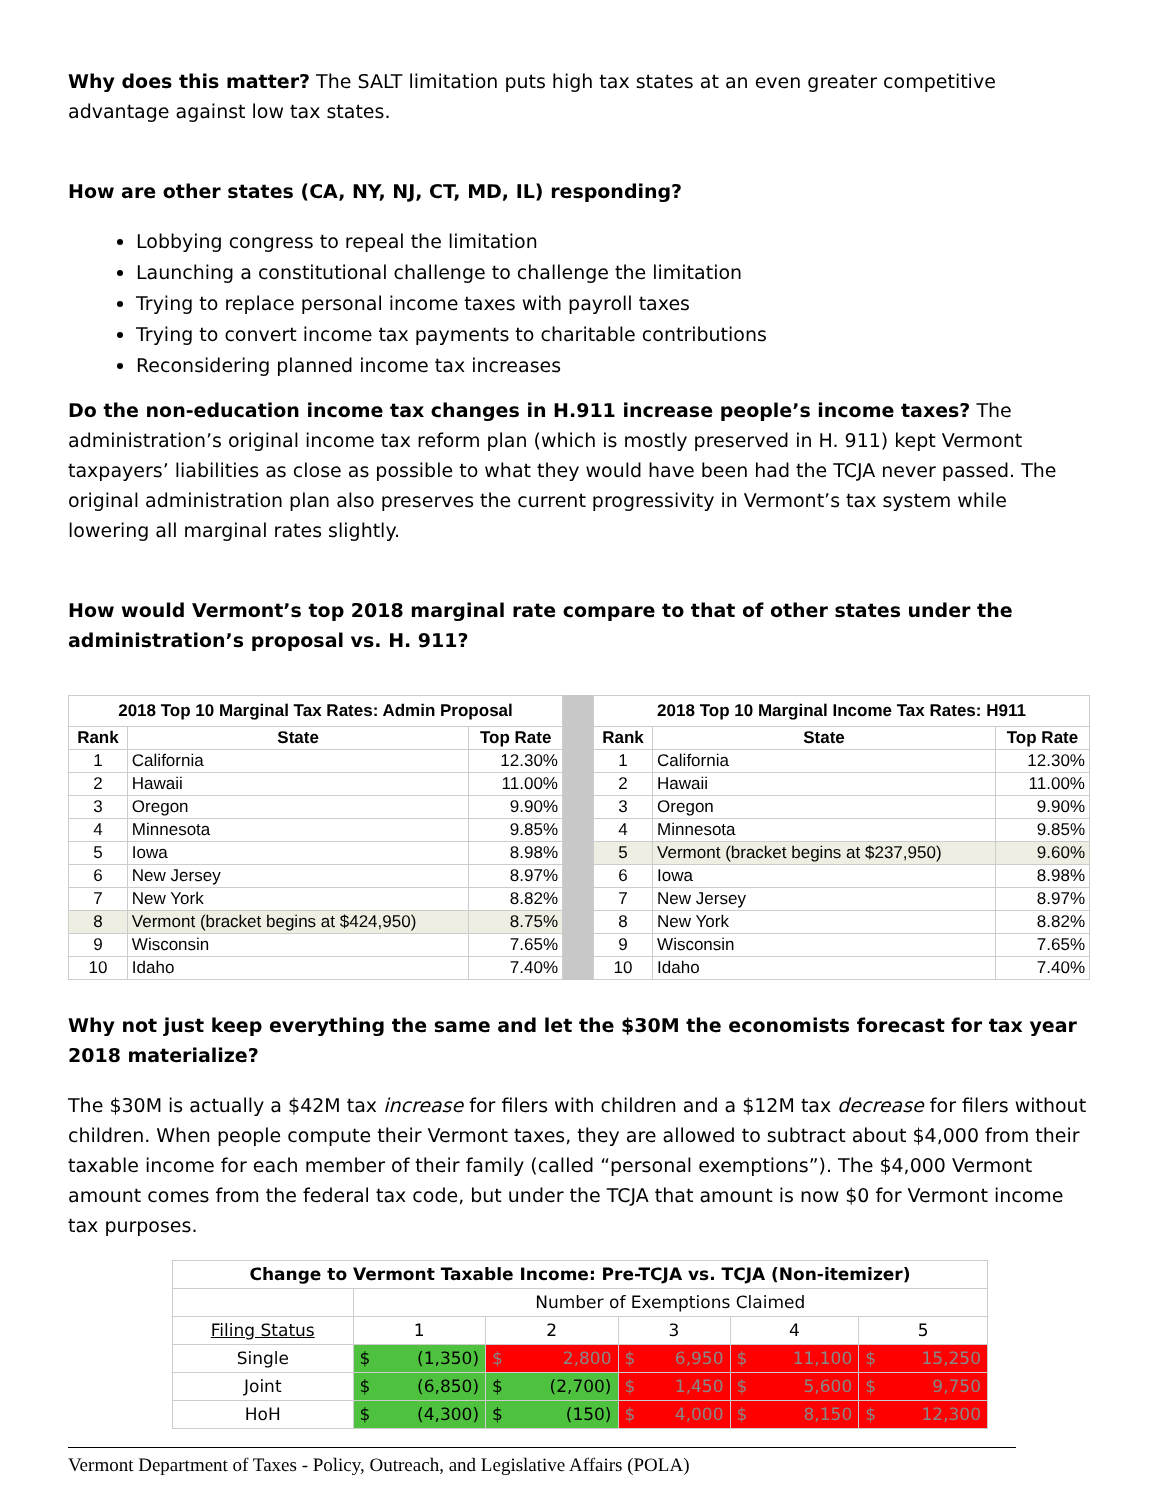Why does this matter? The SALT limitation puts high tax states at an even greater competitive advantage against low tax states.
How are other states (CA, NY, NJ, CT, MD, IL) responding?
Lobbying congress to repeal the limitation
Launching a constitutional challenge to challenge the limitation
Trying to replace personal income taxes with payroll taxes
Trying to convert income tax payments to charitable contributions
Reconsidering planned income tax increases
Do the non-education income tax changes in H.911 increase people’s income taxes? The administration’s original income tax reform plan (which is mostly preserved in H. 911) kept Vermont taxpayers’ liabilities as close as possible to what they would have been had the TCJA never passed. The original administration plan also preserves the current progressivity in Vermont’s tax system while lowering all marginal rates slightly.
How would Vermont’s top 2018 marginal rate compare to that of other states under the administration’s proposal vs. H. 911?
| 2018 Top 10 Marginal Tax Rates: Admin Proposal | | |
| --- | --- | --- |
| Rank | State | Top Rate |
| 1 | California | 12.30% |
| 2 | Hawaii | 11.00% |
| 3 | Oregon | 9.90% |
| 4 | Minnesota | 9.85% |
| 5 | Iowa | 8.98% |
| 6 | New Jersey | 8.97% |
| 7 | New York | 8.82% |
| 8 | Vermont (bracket begins at $424,950) | 8.75% |
| 9 | Wisconsin | 7.65% |
| 10 | Idaho | 7.40% |
| 2018 Top 10 Marginal Income Tax Rates: H911 | | |
| --- | --- | --- |
| Rank | State | Top Rate |
| 1 | California | 12.30% |
| 2 | Hawaii | 11.00% |
| 3 | Oregon | 9.90% |
| 4 | Minnesota | 9.85% |
| 5 | Vermont (bracket begins at $237,950) | 9.60% |
| 6 | Iowa | 8.98% |
| 7 | New Jersey | 8.97% |
| 8 | New York | 8.82% |
| 9 | Wisconsin | 7.65% |
| 10 | Idaho | 7.40% |
Why not just keep everything the same and let the $30M the economists forecast for tax year 2018 materialize?
The $30M is actually a $42M tax increase for filers with children and a $12M tax decrease for filers without children. When people compute their Vermont taxes, they are allowed to subtract about $4,000 from their taxable income for each member of their family (called “personal exemptions”). The $4,000 Vermont amount comes from the federal tax code, but under the TCJA that amount is now $0 for Vermont income tax purposes.
| Change to Vermont Taxable Income: Pre-TCJA vs. TCJA (Non-itemizer) | | | | | |
| | Number of Exemptions Claimed | | | | |
| Filing Status | 1 | 2 | 3 | 4 | 5 |
| Single | $ (1,350) | $ 2,800 | $ 6,950 | $ 11,100 | $ 15,250 |
| Joint | $ (6,850) | $ (2,700) | $ 1,450 | $ 5,600 | $ 9,750 |
| HoH | $ (4,300) | $ (150) | $ 4,000 | $ 8,150 | $ 12,300 |
Vermont Department of Taxes - Policy, Outreach, and Legislative Affairs (POLA)